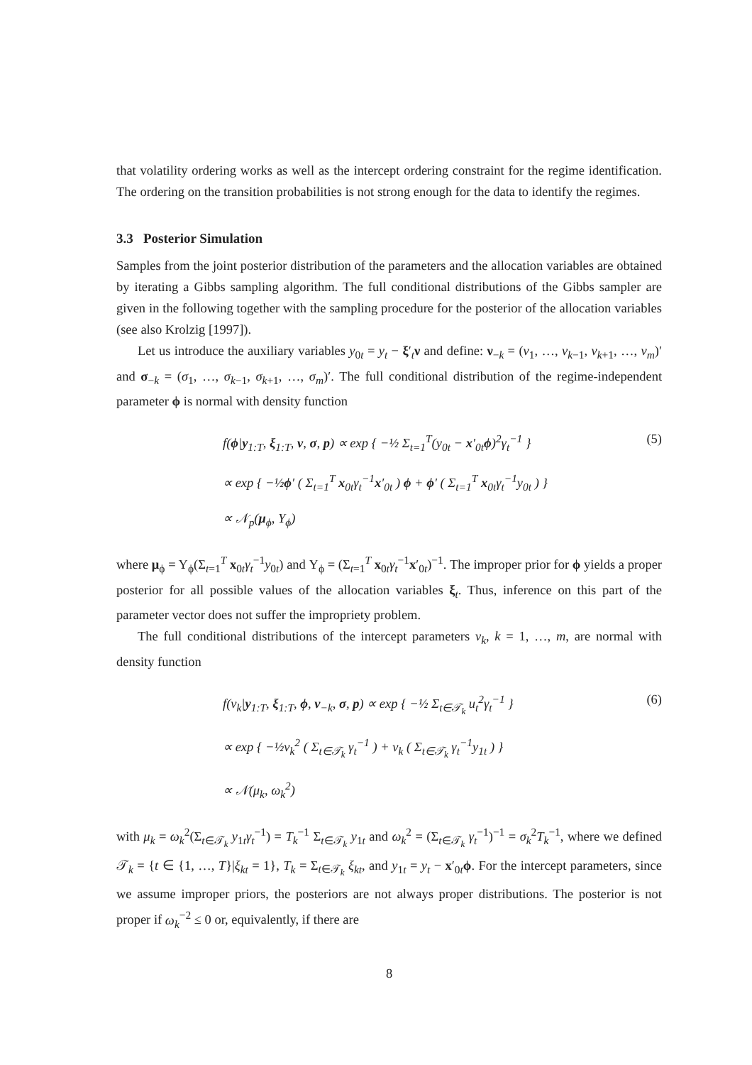that volatility ordering works as well as the intercept ordering constraint for the regime identification. The ordering on the transition probabilities is not strong enough for the data to identify the regimes.
3.3 Posterior Simulation
Samples from the joint posterior distribution of the parameters and the allocation variables are obtained by iterating a Gibbs sampling algorithm. The full conditional distributions of the Gibbs sampler are given in the following together with the sampling procedure for the posterior of the allocation variables (see also Krolzig [1997]).
Let us introduce the auxiliary variables y<sub>0t</sub> = y<sub>t</sub> − ξ′<sub>t</sub>ν and define: ν<sub>−k</sub> = (ν<sub>1</sub>, …, ν<sub>k−1</sub>, ν<sub>k+1</sub>, …, ν<sub>m</sub>)′ and σ<sub>−k</sub> = (σ<sub>1</sub>, …, σ<sub>k−1</sub>, σ<sub>k+1</sub>, …, σ<sub>m</sub>)′. The full conditional distribution of the regime-independent parameter ϕ is normal with density function
f(ϕ|y<sub>1:T</sub>, ξ<sub>1:T</sub>, ν, σ, p) ∝ exp { −½ Σ<sub>t=1</sub><sup>T</sup>(y<sub>0t</sub> − x′<sub>0t</sub>ϕ)<sup>2</sup>γ<sub>t</sub><sup>−1</sup> }
∝ exp { −½ϕ′ ( Σ<sub>t=1</sub><sup>T</sup> x<sub>0t</sub>γ<sub>t</sub><sup>−1</sup>x′<sub>0t</sub> ) ϕ + ϕ′ ( Σ<sub>t=1</sub><sup>T</sup> x<sub>0t</sub>γ<sub>t</sub><sup>−1</sup>y<sub>0t</sub> ) }
∝ 𝒩<sub>p</sub>(μ<sub>ϕ</sub>, Υ<sub>ϕ</sub>)
(5)
where μ<sub>ϕ</sub> = Υ<sub>ϕ</sub>(Σ<sub>t=1</sub><sup>T</sup> x<sub>0t</sub>γ<sub>t</sub><sup>−1</sup>y<sub>0t</sub>) and Υ<sub>ϕ</sub> = (Σ<sub>t=1</sub><sup>T</sup> x<sub>0t</sub>γ<sub>t</sub><sup>−1</sup>x′<sub>0t</sub>)<sup>−1</sup>. The improper prior for ϕ yields a proper posterior for all possible values of the allocation variables ξ<sub>t</sub>. Thus, inference on this part of the parameter vector does not suffer the impropriety problem.
The full conditional distributions of the intercept parameters ν<sub>k</sub>, k = 1, …, m, are normal with density function
f(ν<sub>k</sub>|y<sub>1:T</sub>, ξ<sub>1:T</sub>, ϕ, ν<sub>−k</sub>, σ, p) ∝ exp { −½ Σ<sub>t∈𝒯<sub>k</sub></sub> u<sub>t</sub><sup>2</sup>γ<sub>t</sub><sup>−1</sup> }
∝ exp { −½ν<sub>k</sub><sup>2</sup> ( Σ<sub>t∈𝒯<sub>k</sub></sub> γ<sub>t</sub><sup>−1</sup> ) + ν<sub>k</sub> ( Σ<sub>t∈𝒯<sub>k</sub></sub> γ<sub>t</sub><sup>−1</sup>y<sub>1t</sub> ) }
∝ 𝒩(μ<sub>k</sub>, ω<sub>k</sub><sup>2</sup>)
(6)
with μ<sub>k</sub> = ω<sub>k</sub><sup>2</sup>(Σ<sub>t∈𝒯<sub>k</sub></sub> y<sub>1t</sub>γ<sub>t</sub><sup>−1</sup>) = T<sub>k</sub><sup>−1</sup> Σ<sub>t∈𝒯<sub>k</sub></sub> y<sub>1t</sub> and ω<sub>k</sub><sup>2</sup> = (Σ<sub>t∈𝒯<sub>k</sub></sub> γ<sub>t</sub><sup>−1</sup>)<sup>−1</sup> = σ<sub>k</sub><sup>2</sup>T<sub>k</sub><sup>−1</sup>, where we defined 𝒯<sub>k</sub> = {t ∈ {1, …, T}|ξ<sub>kt</sub> = 1}, T<sub>k</sub> = Σ<sub>t∈𝒯<sub>k</sub></sub> ξ<sub>kt</sub>, and y<sub>1t</sub> = y<sub>t</sub> − x′<sub>0t</sub>ϕ. For the intercept parameters, since we assume improper priors, the posteriors are not always proper distributions. The posterior is not proper if ω<sub>k</sub><sup>−2</sup> ≤ 0 or, equivalently, if there are
8